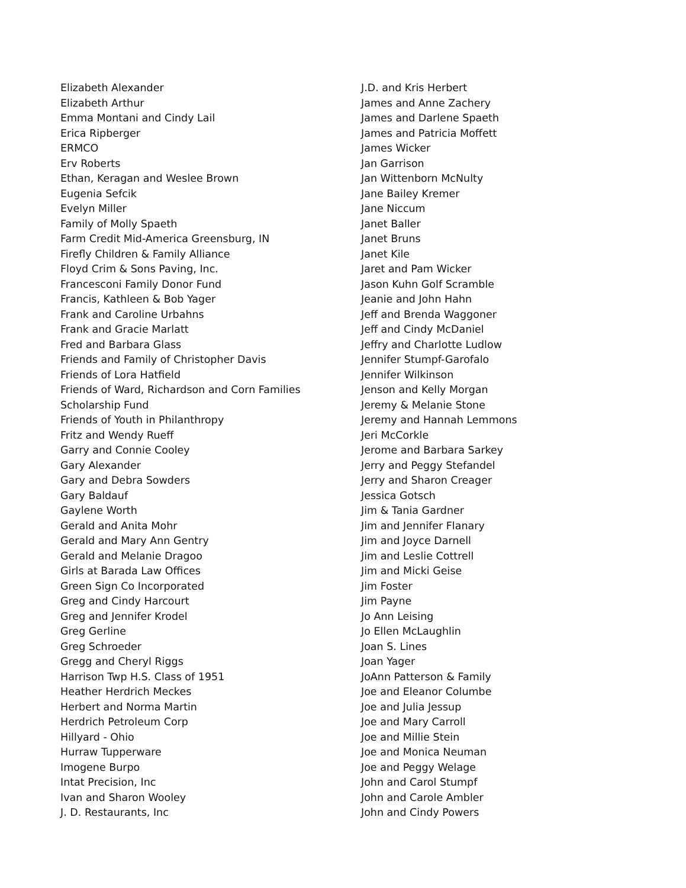Elizabeth Alexander
Elizabeth Arthur
Emma Montani and Cindy Lail
Erica Ripberger
ERMCO
Erv Roberts
Ethan, Keragan and Weslee Brown
Eugenia Sefcik
Evelyn Miller
Family of Molly Spaeth
Farm Credit Mid-America Greensburg, IN
Firefly Children & Family Alliance
Floyd Crim & Sons Paving, Inc.
Francesconi Family Donor Fund
Francis, Kathleen & Bob Yager
Frank and Caroline Urbahns
Frank and Gracie Marlatt
Fred and Barbara Glass
Friends and Family of Christopher Davis
Friends of Lora Hatfield
Friends of Ward, Richardson and Corn Families
Scholarship Fund
Friends of Youth in Philanthropy
Fritz and Wendy Rueff
Garry and Connie Cooley
Gary Alexander
Gary and Debra Sowders
Gary Baldauf
Gaylene Worth
Gerald and Anita Mohr
Gerald and Mary Ann Gentry
Gerald and Melanie Dragoo
Girls at Barada Law Offices
Green Sign Co Incorporated
Greg and Cindy Harcourt
Greg and Jennifer Krodel
Greg Gerline
Greg Schroeder
Gregg and Cheryl Riggs
Harrison Twp H.S. Class of 1951
Heather Herdrich Meckes
Herbert and Norma Martin
Herdrich Petroleum Corp
Hillyard - Ohio
Hurraw Tupperware
Imogene Burpo
Intat Precision, Inc
Ivan and Sharon Wooley
J. D. Restaurants, Inc
J.D. and Kris Herbert
James and Anne Zachery
James and Darlene Spaeth
James and Patricia Moffett
James Wicker
Jan Garrison
Jan Wittenborn McNulty
Jane Bailey Kremer
Jane Niccum
Janet Baller
Janet Bruns
Janet Kile
Jaret and Pam Wicker
Jason Kuhn Golf Scramble
Jeanie and John Hahn
Jeff and Brenda Waggoner
Jeff and Cindy McDaniel
Jeffry and Charlotte Ludlow
Jennifer Stumpf-Garofalo
Jennifer Wilkinson
Jenson and Kelly Morgan
Jeremy & Melanie Stone
Jeremy and Hannah Lemmons
Jeri McCorkle
Jerome and Barbara Sarkey
Jerry and Peggy Stefandel
Jerry and Sharon Creager
Jessica Gotsch
Jim & Tania Gardner
Jim and Jennifer Flanary
Jim and Joyce Darnell
Jim and Leslie Cottrell
Jim and Micki Geise
Jim Foster
Jim Payne
Jo Ann Leising
Jo Ellen McLaughlin
Joan S. Lines
Joan Yager
JoAnn Patterson & Family
Joe and Eleanor Columbe
Joe and Julia Jessup
Joe and Mary Carroll
Joe and Millie Stein
Joe and Monica Neuman
Joe and Peggy Welage
John and Carol Stumpf
John and Carole Ambler
John and Cindy Powers